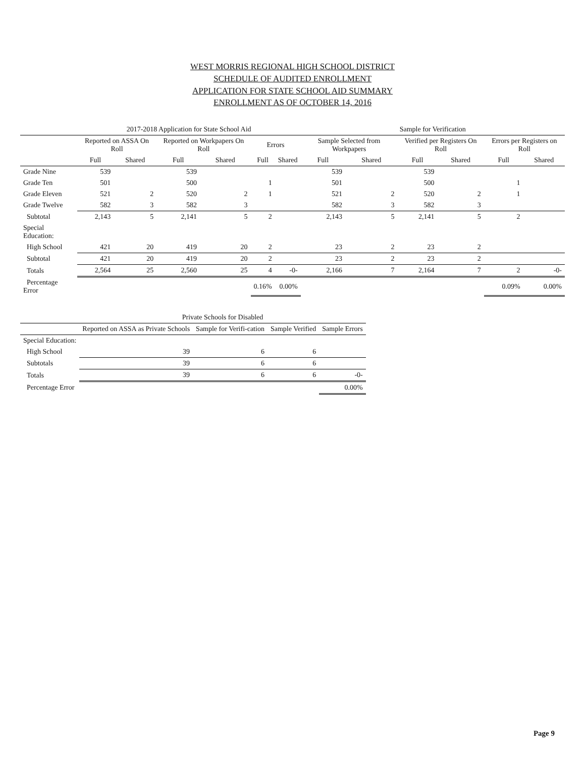WEST MORRIS REGIONAL HIGH SCHOOL DISTRICT
SCHEDULE OF AUDITED ENROLLMENT
APPLICATION FOR STATE SCHOOL AID SUMMARY
ENROLLMENT AS OF OCTOBER 14, 2016
| | 2017-2018 Application for State School Aid | | | | | | Sample for Verification | | | | | |
| --- | --- | --- | --- | --- | --- | --- | --- | --- | --- | --- | --- | --- |
| | Reported on ASSA On Roll | | Reported on Workpapers On Roll | | Errors | | Sample Selected from Workpapers | | Verified per Registers On Roll | | Errors per Registers on Roll | |
| | Full | Shared | Full | Shared | Full | Shared | Full | Shared | Full | Shared | Full | Shared |
| Grade Nine | 539 | | 539 | | | | 539 | | 539 | | | |
| Grade Ten | 501 | | 500 | | 1 | | 501 | | 500 | | 1 | |
| Grade Eleven | 521 | 2 | 520 | 2 | 1 | | 521 | 2 | 520 | 2 | 1 | |
| Grade Twelve | 582 | 3 | 582 | 3 | | | 582 | 3 | 582 | 3 | | |
| Subtotal | 2,143 | 5 | 2,141 | 5 | 2 | | 2,143 | 5 | 2,141 | 5 | 2 | |
| Special Education: | | | | | | | | | | | | |
| High School | 421 | 20 | 419 | 20 | 2 | | 23 | 2 | 23 | 2 | | |
| Subtotal | 421 | 20 | 419 | 20 | 2 | | 23 | 2 | 23 | 2 | | |
| Totals | 2,564 | 25 | 2,560 | 25 | 4 | -0- | 2,166 | 7 | 2,164 | 7 | 2 | -0- |
| Percentage Error | | | | | 0.16% | 0.00% | | | | | 0.09% | 0.00% |
| | Private Schools for Disabled | | | |
| --- | --- | --- | --- | --- |
| | Reported on ASSA as Private Schools | Sample for Verifi-cation | Sample Verified | Sample Errors |
| Special Education: | | | | |
| High School | 39 | 6 | 6 | |
| Subtotals | 39 | 6 | 6 | |
| Totals | 39 | 6 | 6 | -0- |
| Percentage Error | | | | 0.00% |
Page 9